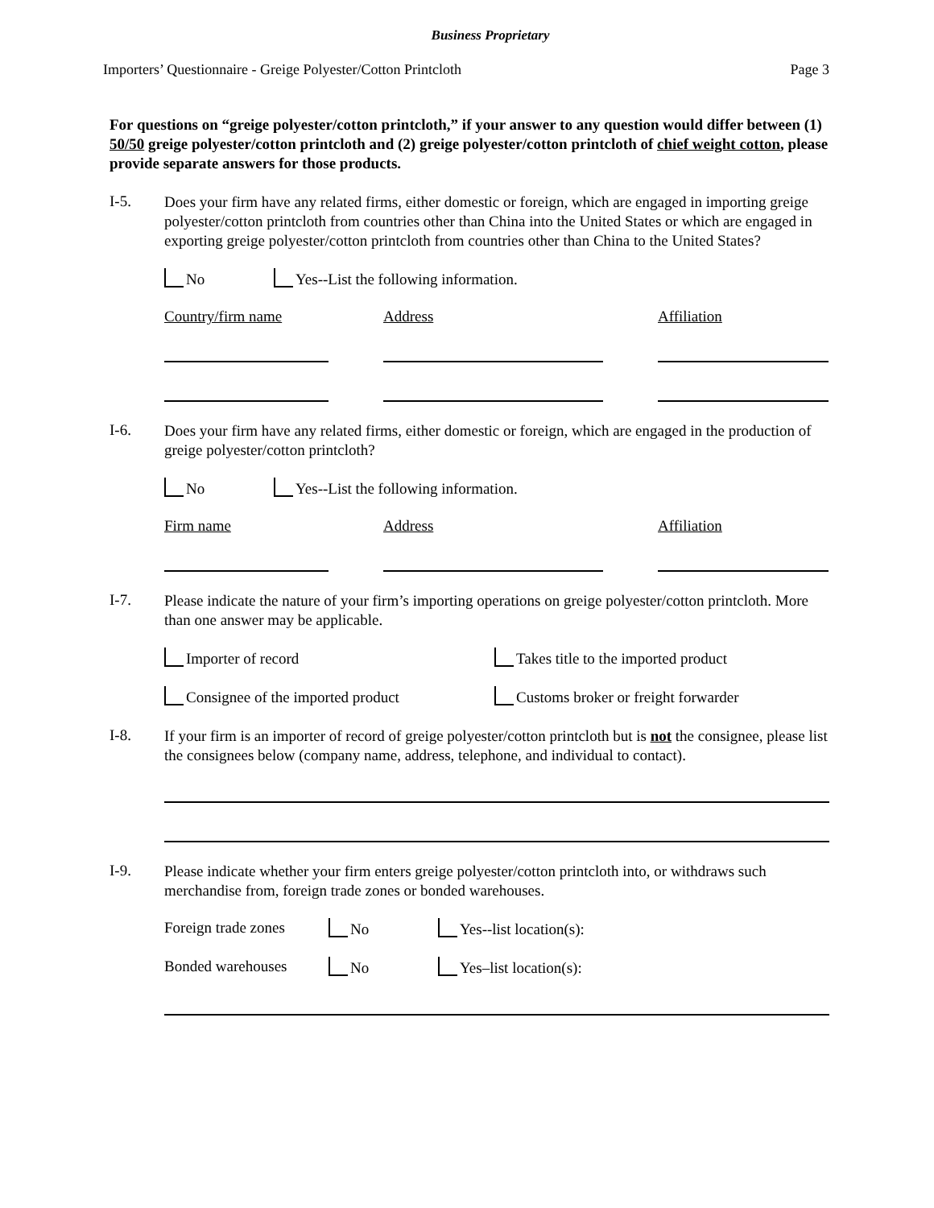Business Proprietary
Importers’ Questionnaire - Greige Polyester/Cotton Printcloth Page 3
For questions on “greige polyester/cotton printcloth,” if your answer to any question would differ between (1) 50/50 greige polyester/cotton printcloth and (2) greige polyester/cotton printcloth of chief weight cotton, please provide separate answers for those products.
I-5.
Does your firm have any related firms, either domestic or foreign, which are engaged in importing greige polyester/cotton printcloth from countries other than China into the United States or which are engaged in exporting greige polyester/cotton printcloth from countries other than China to the United States?
No Yes--List the following information.
Country/firm name Address Affiliation
I-6.
Does your firm have any related firms, either domestic or foreign, which are engaged in the production of greige polyester/cotton printcloth?
No Yes--List the following information.
Firm name Address Affiliation
I-7.
Please indicate the nature of your firm’s importing operations on greige polyester/cotton printcloth. More than one answer may be applicable.
Importer of record Takes title to the imported product
Consignee of the imported product Customs broker or freight forwarder
I-8.
If your firm is an importer of record of greige polyester/cotton printcloth but is not the consignee, please list the consignees below (company name, address, telephone, and individual to contact).
I-9.
Please indicate whether your firm enters greige polyester/cotton printcloth into, or withdraws such merchandise from, foreign trade zones or bonded warehouses.
Foreign trade zones No Yes--list location(s):
Bonded warehouses No Yes–list location(s):